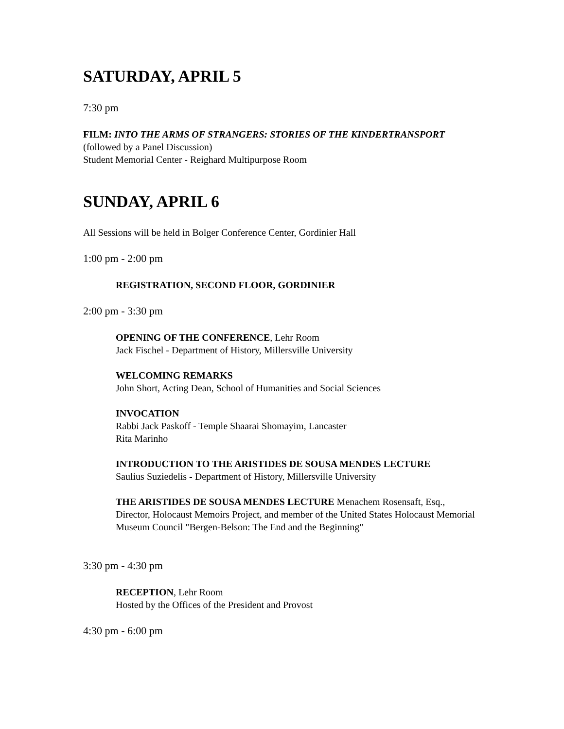SATURDAY, APRIL 5
7:30 pm
FILM: INTO THE ARMS OF STRANGERS: STORIES OF THE KINDERTRANSPORT (followed by a Panel Discussion)
Student Memorial Center - Reighard Multipurpose Room
SUNDAY, APRIL 6
All Sessions will be held in Bolger Conference Center, Gordinier Hall
1:00 pm - 2:00 pm
REGISTRATION, SECOND FLOOR, GORDINIER
2:00 pm - 3:30 pm
OPENING OF THE CONFERENCE, Lehr Room
Jack Fischel - Department of History, Millersville University
WELCOMING REMARKS
John Short, Acting Dean, School of Humanities and Social Sciences
INVOCATION
Rabbi Jack Paskoff - Temple Shaarai Shomayim, Lancaster
Rita Marinho
INTRODUCTION TO THE ARISTIDES DE SOUSA MENDES LECTURE
Saulius Suziedelis - Department of History, Millersville University
THE ARISTIDES DE SOUSA MENDES LECTURE Menachem Rosensaft, Esq., Director, Holocaust Memoirs Project, and member of the United States Holocaust Memorial Museum Council "Bergen-Belson: The End and the Beginning"
3:30 pm - 4:30 pm
RECEPTION, Lehr Room
Hosted by the Offices of the President and Provost
4:30 pm - 6:00 pm